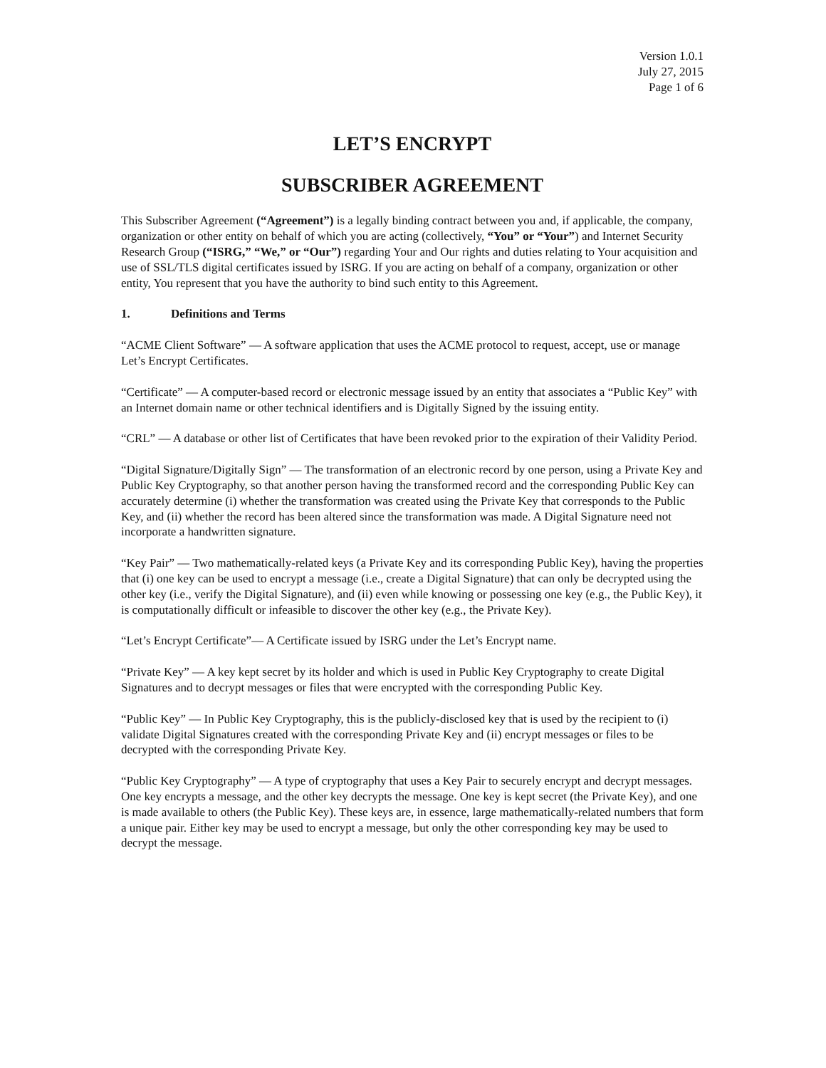Version 1.0.1
July 27, 2015
Page 1 of 6
LET’S ENCRYPT
SUBSCRIBER AGREEMENT
This Subscriber Agreement (“Agreement”) is a legally binding contract between you and, if applicable, the company, organization or other entity on behalf of which you are acting (collectively, “You” or “Your”) and Internet Security Research Group (“ISRG,” “We,” or “Our”) regarding Your and Our rights and duties relating to Your acquisition and use of SSL/TLS digital certificates issued by ISRG. If you are acting on behalf of a company, organization or other entity, You represent that you have the authority to bind such entity to this Agreement.
1. Definitions and Terms
“ACME Client Software” — A software application that uses the ACME protocol to request, accept, use or manage Let’s Encrypt Certificates.
“Certificate” — A computer-based record or electronic message issued by an entity that associates a “Public Key” with an Internet domain name or other technical identifiers and is Digitally Signed by the issuing entity.
“CRL” — A database or other list of Certificates that have been revoked prior to the expiration of their Validity Period.
“Digital Signature/Digitally Sign” — The transformation of an electronic record by one person, using a Private Key and Public Key Cryptography, so that another person having the transformed record and the corresponding Public Key can accurately determine (i) whether the transformation was created using the Private Key that corresponds to the Public Key, and (ii) whether the record has been altered since the transformation was made. A Digital Signature need not incorporate a handwritten signature.
“Key Pair” — Two mathematically-related keys (a Private Key and its corresponding Public Key), having the properties that (i) one key can be used to encrypt a message (i.e., create a Digital Signature) that can only be decrypted using the other key (i.e., verify the Digital Signature), and (ii) even while knowing or possessing one key (e.g., the Public Key), it is computationally difficult or infeasible to discover the other key (e.g., the Private Key).
“Let’s Encrypt Certificate”— A Certificate issued by ISRG under the Let’s Encrypt name.
“Private Key” — A key kept secret by its holder and which is used in Public Key Cryptography to create Digital Signatures and to decrypt messages or files that were encrypted with the corresponding Public Key.
“Public Key” — In Public Key Cryptography, this is the publicly-disclosed key that is used by the recipient to (i) validate Digital Signatures created with the corresponding Private Key and (ii) encrypt messages or files to be decrypted with the corresponding Private Key.
“Public Key Cryptography” — A type of cryptography that uses a Key Pair to securely encrypt and decrypt messages. One key encrypts a message, and the other key decrypts the message. One key is kept secret (the Private Key), and one is made available to others (the Public Key). These keys are, in essence, large mathematically-related numbers that form a unique pair. Either key may be used to encrypt a message, but only the other corresponding key may be used to decrypt the message.